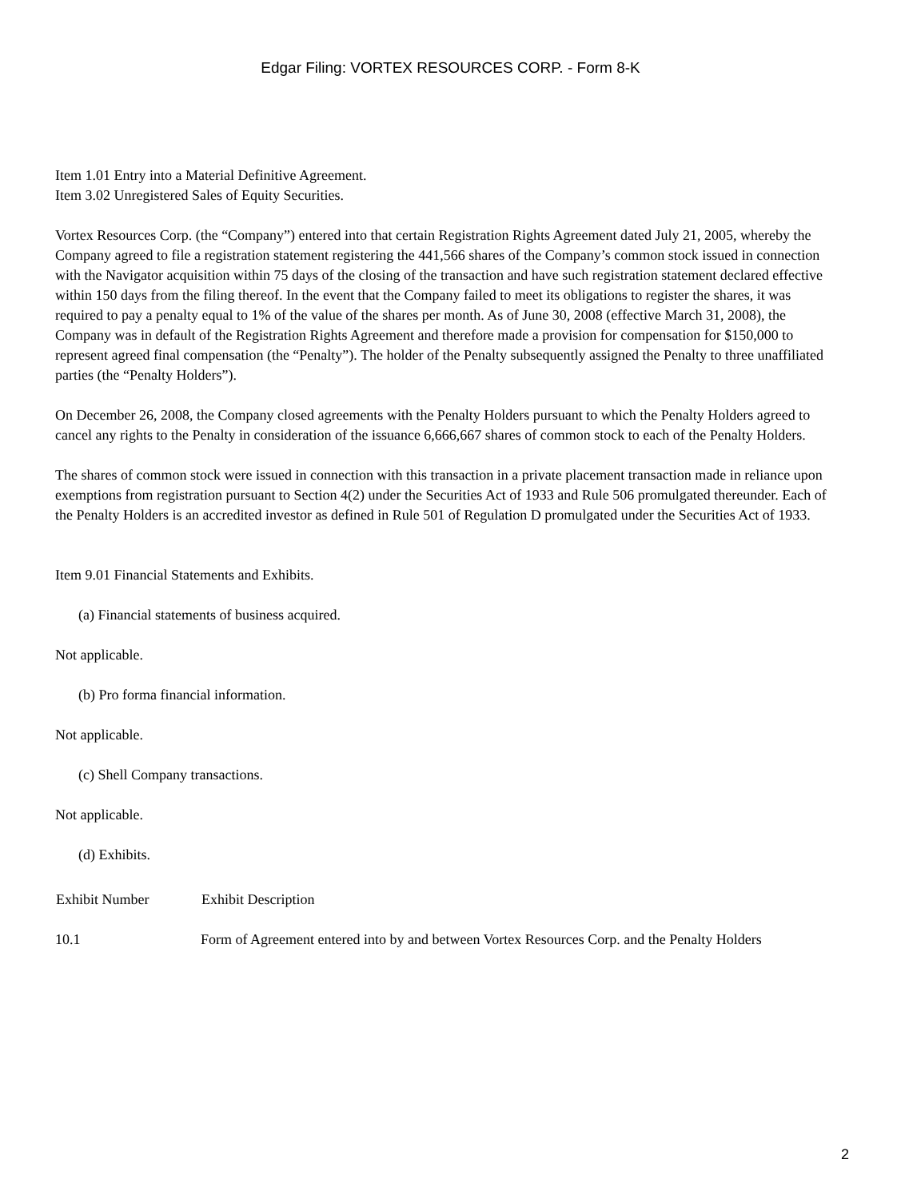Edgar Filing: VORTEX RESOURCES CORP. - Form 8-K
Item 1.01 Entry into a Material Definitive Agreement.
Item 3.02 Unregistered Sales of Equity Securities.
Vortex Resources Corp. (the “Company”) entered into that certain Registration Rights Agreement dated July 21, 2005, whereby the Company agreed to file a registration statement registering the 441,566 shares of the Company’s common stock issued in connection with the Navigator acquisition within 75 days of the closing of the transaction and have such registration statement declared effective within 150 days from the filing thereof. In the event that the Company failed to meet its obligations to register the shares, it was required to pay a penalty equal to 1% of the value of the shares per month. As of June 30, 2008 (effective March 31, 2008), the Company was in default of the Registration Rights Agreement and therefore made a provision for compensation for $150,000 to represent agreed final compensation (the “Penalty”). The holder of the Penalty subsequently assigned the Penalty to three unaffiliated parties (the “Penalty Holders”).
On December 26, 2008, the Company closed agreements with the Penalty Holders pursuant to which the Penalty Holders agreed to cancel any rights to the Penalty in consideration of the issuance 6,666,667 shares of common stock to each of the Penalty Holders.
The shares of common stock were issued in connection with this transaction in a private placement transaction made in reliance upon exemptions from registration pursuant to Section 4(2) under the Securities Act of 1933 and Rule 506 promulgated thereunder. Each of the Penalty Holders is an accredited investor as defined in Rule 501 of Regulation D promulgated under the Securities Act of 1933.
Item 9.01 Financial Statements and Exhibits.
(a) Financial statements of business acquired.
Not applicable.
(b) Pro forma financial information.
Not applicable.
(c) Shell Company transactions.
Not applicable.
(d) Exhibits.
| Exhibit Number | Exhibit Description |
| --- | --- |
| 10.1 | Form of Agreement entered into by and between Vortex Resources Corp. and the Penalty Holders |
2